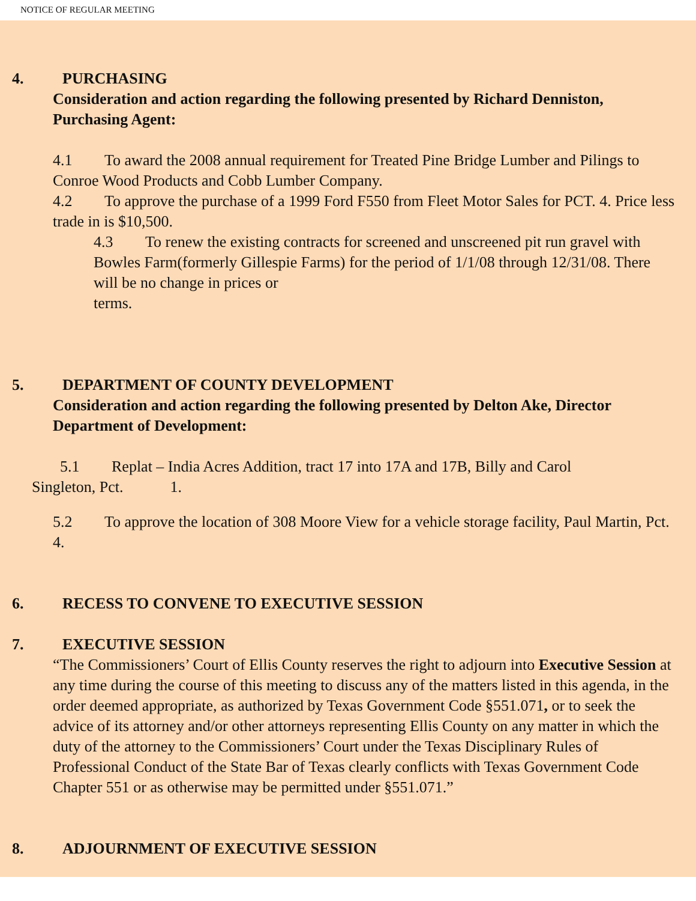NOTICE OF REGULAR MEETING
4. PURCHASING
Consideration and action regarding the following presented by Richard Denniston, Purchasing Agent:
4.1 To award the 2008 annual requirement for Treated Pine Bridge Lumber and Pilings to Conroe Wood Products and Cobb Lumber Company.
4.2 To approve the purchase of a 1999 Ford F550 from Fleet Motor Sales for PCT. 4. Price less trade in is $10,500.
4.3 To renew the existing contracts for screened and unscreened pit run gravel with Bowles Farm(formerly Gillespie Farms) for the period of 1/1/08 through 12/31/08. There will be no change in prices or
terms.
5. DEPARTMENT OF COUNTY DEVELOPMENT
Consideration and action regarding the following presented by Delton Ake, Director Department of Development:
5.1 Replat – India Acres Addition, tract 17 into 17A and 17B, Billy and Carol
Singleton, Pct. 1.
5.2 To approve the location of 308 Moore View for a vehicle storage facility, Paul Martin, Pct. 4.
6. RECESS TO CONVENE TO EXECUTIVE SESSION
7. EXECUTIVE SESSION
“The Commissioners’ Court of Ellis County reserves the right to adjourn into Executive Session at any time during the course of this meeting to discuss any of the matters listed in this agenda, in the order deemed appropriate, as authorized by Texas Government Code §551.071, or to seek the advice of its attorney and/or other attorneys representing Ellis County on any matter in which the duty of the attorney to the Commissioners’ Court under the Texas Disciplinary Rules of Professional Conduct of the State Bar of Texas clearly conflicts with Texas Government Code Chapter 551 or as otherwise may be permitted under §551.071.”
8. ADJOURNMENT OF EXECUTIVE SESSION